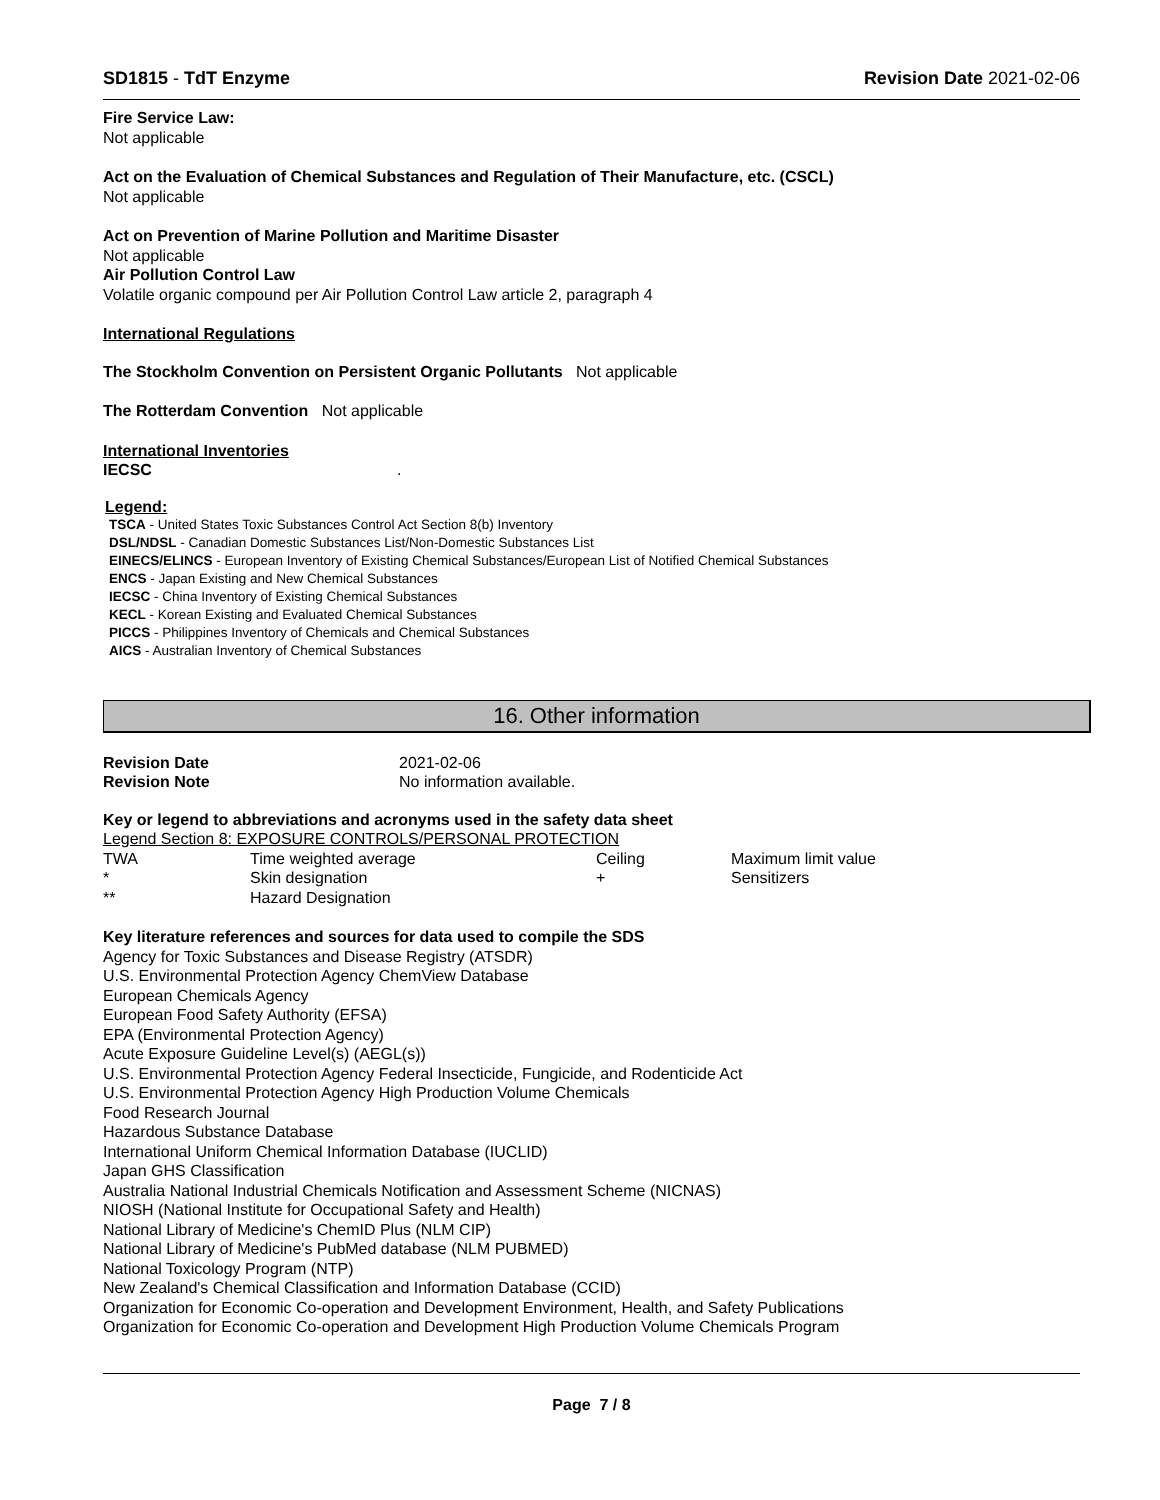SD1815 - TdT Enzyme Revision Date 2021-02-06
Fire Service Law:
Not applicable
Act on the Evaluation of Chemical Substances and Regulation of Their Manufacture, etc. (CSCL)
Not applicable
Act on Prevention of Marine Pollution and Maritime Disaster
Not applicable
Air Pollution Control Law
Volatile organic compound per Air Pollution Control Law article 2, paragraph 4
International Regulations
The Stockholm Convention on Persistent Organic Pollutants Not applicable
The Rotterdam Convention Not applicable
International Inventories
IECSC.
Legend:
TSCA - United States Toxic Substances Control Act Section 8(b) Inventory
DSL/NDSL - Canadian Domestic Substances List/Non-Domestic Substances List
EINECS/ELINCS - European Inventory of Existing Chemical Substances/European List of Notified Chemical Substances
ENCS - Japan Existing and New Chemical Substances
IECSC - China Inventory of Existing Chemical Substances
KECL - Korean Existing and Evaluated Chemical Substances
PICCS - Philippines Inventory of Chemicals and Chemical Substances
AICS - Australian Inventory of Chemical Substances
16. Other information
| Revision Date | 2021-02-06 |
| Revision Note | No information available. |
Key or legend to abbreviations and acronyms used in the safety data sheet
Legend Section 8: EXPOSURE CONTROLS/PERSONAL PROTECTION
| TWA | Time weighted average | Ceiling | Maximum limit value |
| * | Skin designation | + | Sensitizers |
| ** | Hazard Designation | | |
Key literature references and sources for data used to compile the SDS
Agency for Toxic Substances and Disease Registry (ATSDR)
U.S. Environmental Protection Agency ChemView Database
European Chemicals Agency
European Food Safety Authority (EFSA)
EPA (Environmental Protection Agency)
Acute Exposure Guideline Level(s) (AEGL(s))
U.S. Environmental Protection Agency Federal Insecticide, Fungicide, and Rodenticide Act
U.S. Environmental Protection Agency High Production Volume Chemicals
Food Research Journal
Hazardous Substance Database
International Uniform Chemical Information Database (IUCLID)
Japan GHS Classification
Australia National Industrial Chemicals Notification and Assessment Scheme (NICNAS)
NIOSH (National Institute for Occupational Safety and Health)
National Library of Medicine's ChemID Plus (NLM CIP)
National Library of Medicine's PubMed database (NLM PUBMED)
National Toxicology Program (NTP)
New Zealand's Chemical Classification and Information Database (CCID)
Organization for Economic Co-operation and Development Environment, Health, and Safety Publications
Organization for Economic Co-operation and Development High Production Volume Chemicals Program
Page 7 / 8